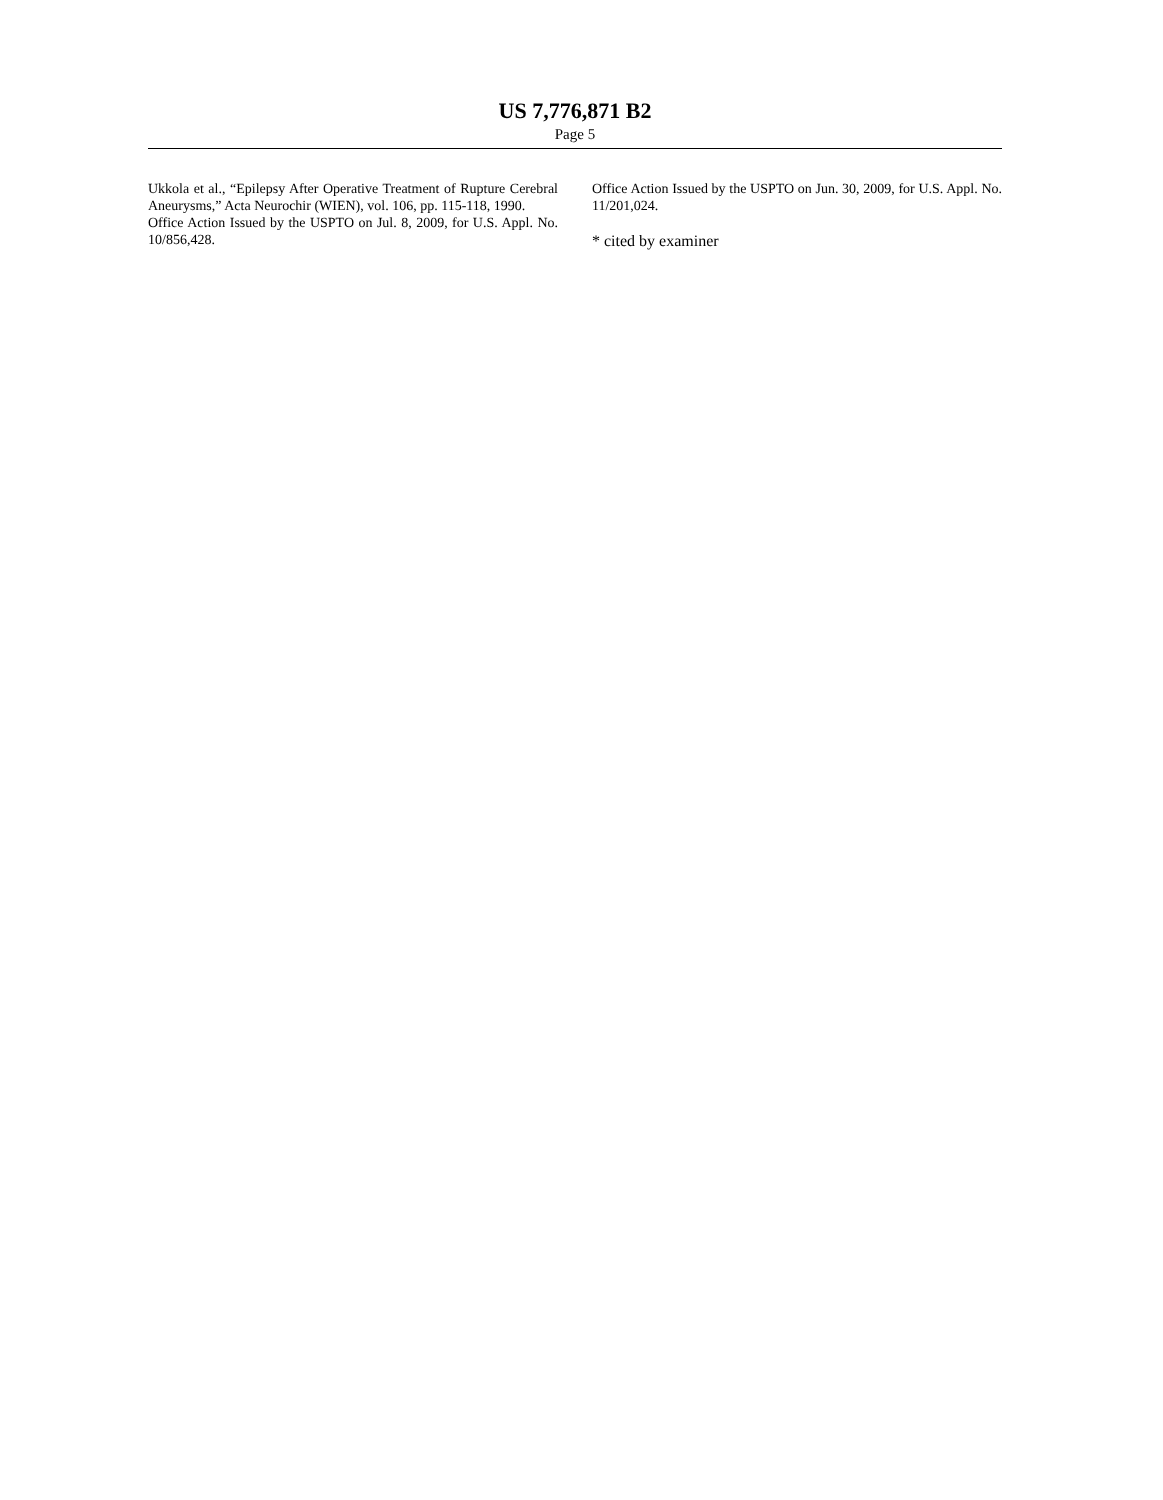US 7,776,871 B2
Page 5
Ukkola et al., “Epilepsy After Operative Treatment of Rupture Cerebral Aneurysms,” Acta Neurochir (WIEN), vol. 106, pp. 115-118, 1990.
Office Action Issued by the USPTO on Jul. 8, 2009, for U.S. Appl. No. 10/856,428.
Office Action Issued by the USPTO on Jun. 30, 2009, for U.S. Appl. No. 11/201,024.
* cited by examiner